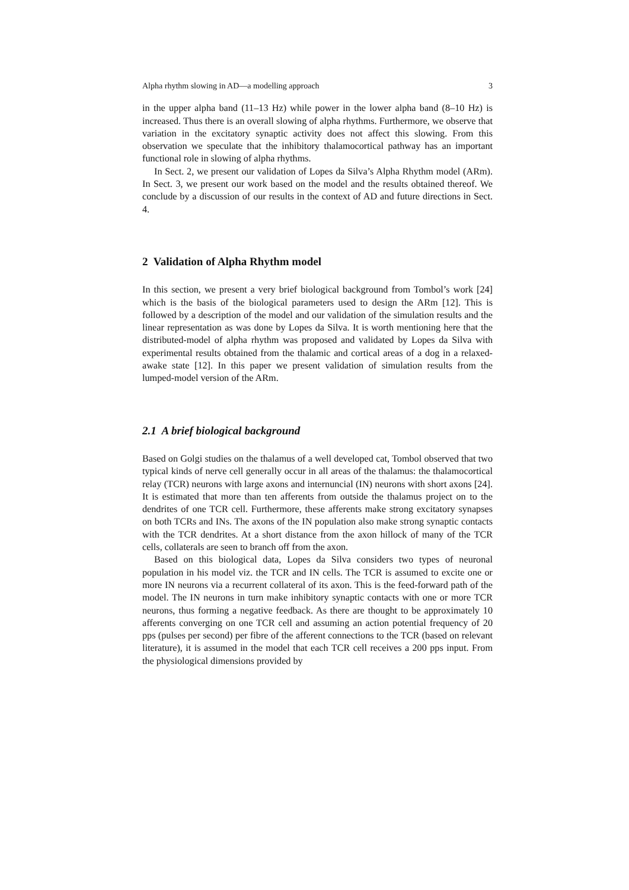Alpha rhythm slowing in AD—a modelling approach 3
in the upper alpha band (11–13 Hz) while power in the lower alpha band (8–10 Hz) is increased. Thus there is an overall slowing of alpha rhythms. Furthermore, we observe that variation in the excitatory synaptic activity does not affect this slowing. From this observation we speculate that the inhibitory thalamocortical pathway has an important functional role in slowing of alpha rhythms.
In Sect. 2, we present our validation of Lopes da Silva’s Alpha Rhythm model (ARm). In Sect. 3, we present our work based on the model and the results obtained thereof. We conclude by a discussion of our results in the context of AD and future directions in Sect. 4.
2 Validation of Alpha Rhythm model
In this section, we present a very brief biological background from Tombol’s work [24] which is the basis of the biological parameters used to design the ARm [12]. This is followed by a description of the model and our validation of the simulation results and the linear representation as was done by Lopes da Silva. It is worth mentioning here that the distributed-model of alpha rhythm was proposed and validated by Lopes da Silva with experimental results obtained from the thalamic and cortical areas of a dog in a relaxed-awake state [12]. In this paper we present validation of simulation results from the lumped-model version of the ARm.
2.1 A brief biological background
Based on Golgi studies on the thalamus of a well developed cat, Tombol observed that two typical kinds of nerve cell generally occur in all areas of the thalamus: the thalamocortical relay (TCR) neurons with large axons and internuncial (IN) neurons with short axons [24]. It is estimated that more than ten afferents from outside the thalamus project on to the dendrites of one TCR cell. Furthermore, these afferents make strong excitatory synapses on both TCRs and INs. The axons of the IN population also make strong synaptic contacts with the TCR dendrites. At a short distance from the axon hillock of many of the TCR cells, collaterals are seen to branch off from the axon.
Based on this biological data, Lopes da Silva considers two types of neuronal population in his model viz. the TCR and IN cells. The TCR is assumed to excite one or more IN neurons via a recurrent collateral of its axon. This is the feed-forward path of the model. The IN neurons in turn make inhibitory synaptic contacts with one or more TCR neurons, thus forming a negative feedback. As there are thought to be approximately 10 afferents converging on one TCR cell and assuming an action potential frequency of 20 pps (pulses per second) per fibre of the afferent connections to the TCR (based on relevant literature), it is assumed in the model that each TCR cell receives a 200 pps input. From the physiological dimensions provided by